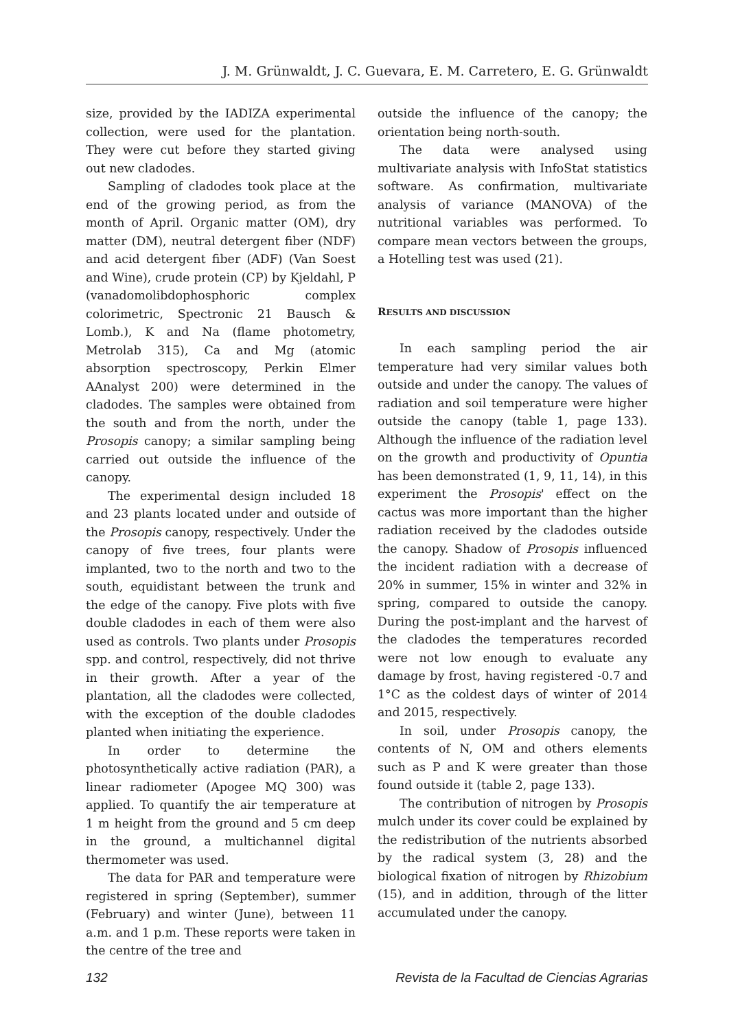J. M. Grünwaldt, J. C. Guevara, E. M. Carretero, E. G. Grünwaldt
size, provided by the IADIZA experimental collection, were used for the plantation. They were cut before they started giving out new cladodes.
Sampling of cladodes took place at the end of the growing period, as from the month of April. Organic matter (OM), dry matter (DM), neutral detergent fiber (NDF) and acid detergent fiber (ADF) (Van Soest and Wine), crude protein (CP) by Kjeldahl, P (vanadomolibdophosphoric complex colorimetric, Spectronic 21 Bausch & Lomb.), K and Na (flame photometry, Metrolab 315), Ca and Mg (atomic absorption spectroscopy, Perkin Elmer AAnalyst 200) were determined in the cladodes. The samples were obtained from the south and from the north, under the Prosopis canopy; a similar sampling being carried out outside the influence of the canopy.
The experimental design included 18 and 23 plants located under and outside of the Prosopis canopy, respectively. Under the canopy of five trees, four plants were implanted, two to the north and two to the south, equidistant between the trunk and the edge of the canopy. Five plots with five double cladodes in each of them were also used as controls. Two plants under Prosopis spp. and control, respectively, did not thrive in their growth. After a year of the plantation, all the cladodes were collected, with the exception of the double cladodes planted when initiating the experience.
In order to determine the photosynthetically active radiation (PAR), a linear radiometer (Apogee MQ 300) was applied. To quantify the air temperature at 1 m height from the ground and 5 cm deep in the ground, a multichannel digital thermometer was used.
The data for PAR and temperature were registered in spring (September), summer (February) and winter (June), between 11 a.m. and 1 p.m. These reports were taken in the centre of the tree and
outside the influence of the canopy; the orientation being north-south.
The data were analysed using multivariate analysis with InfoStat statistics software. As confirmation, multivariate analysis of variance (MANOVA) of the nutritional variables was performed. To compare mean vectors between the groups, a Hotelling test was used (21).
RESULTS AND DISCUSSION
In each sampling period the air temperature had very similar values both outside and under the canopy. The values of radiation and soil temperature were higher outside the canopy (table 1, page 133). Although the influence of the radiation level on the growth and productivity of Opuntia has been demonstrated (1, 9, 11, 14), in this experiment the Prosopis' effect on the cactus was more important than the higher radiation received by the cladodes outside the canopy. Shadow of Prosopis influenced the incident radiation with a decrease of 20% in summer, 15% in winter and 32% in spring, compared to outside the canopy. During the post-implant and the harvest of the cladodes the temperatures recorded were not low enough to evaluate any damage by frost, having registered -0.7 and 1°C as the coldest days of winter of 2014 and 2015, respectively.
In soil, under Prosopis canopy, the contents of N, OM and others elements such as P and K were greater than those found outside it (table 2, page 133).
The contribution of nitrogen by Prosopis mulch under its cover could be explained by the redistribution of the nutrients absorbed by the radical system (3, 28) and the biological fixation of nitrogen by Rhizobium (15), and in addition, through of the litter accumulated under the canopy.
132 Revista de la Facultad de Ciencias Agrarias